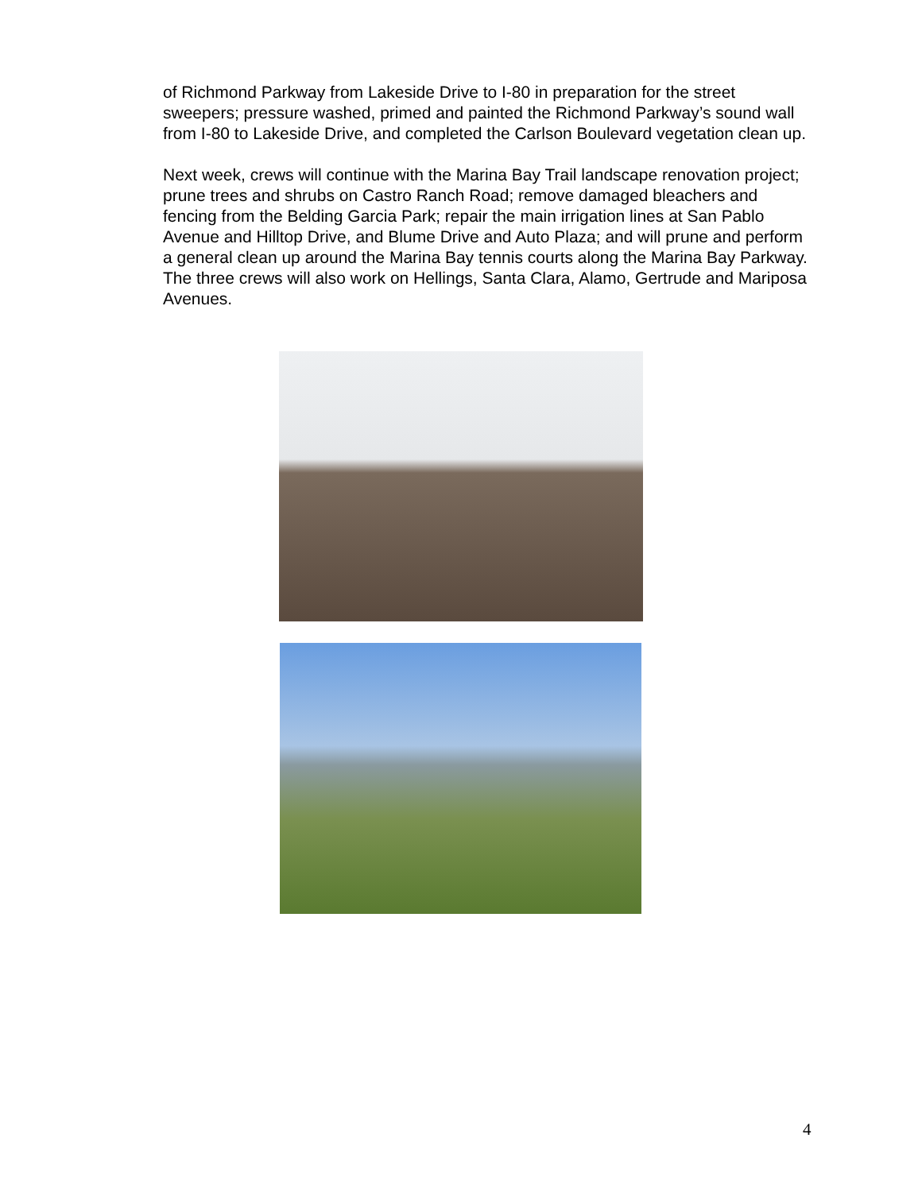of Richmond Parkway from Lakeside Drive to I-80 in preparation for the street sweepers; pressure washed, primed and painted the Richmond Parkway’s sound wall from I-80 to Lakeside Drive, and completed the Carlson Boulevard vegetation clean up.
Next week, crews will continue with the Marina Bay Trail landscape renovation project; prune trees and shrubs on Castro Ranch Road; remove damaged bleachers and fencing from the Belding Garcia Park; repair the main irrigation lines at San Pablo Avenue and Hilltop Drive, and Blume Drive and Auto Plaza; and will prune and perform a general clean up around the Marina Bay tennis courts along the Marina Bay Parkway. The three crews will also work on Hellings, Santa Clara, Alamo, Gertrude and Mariposa Avenues.
4